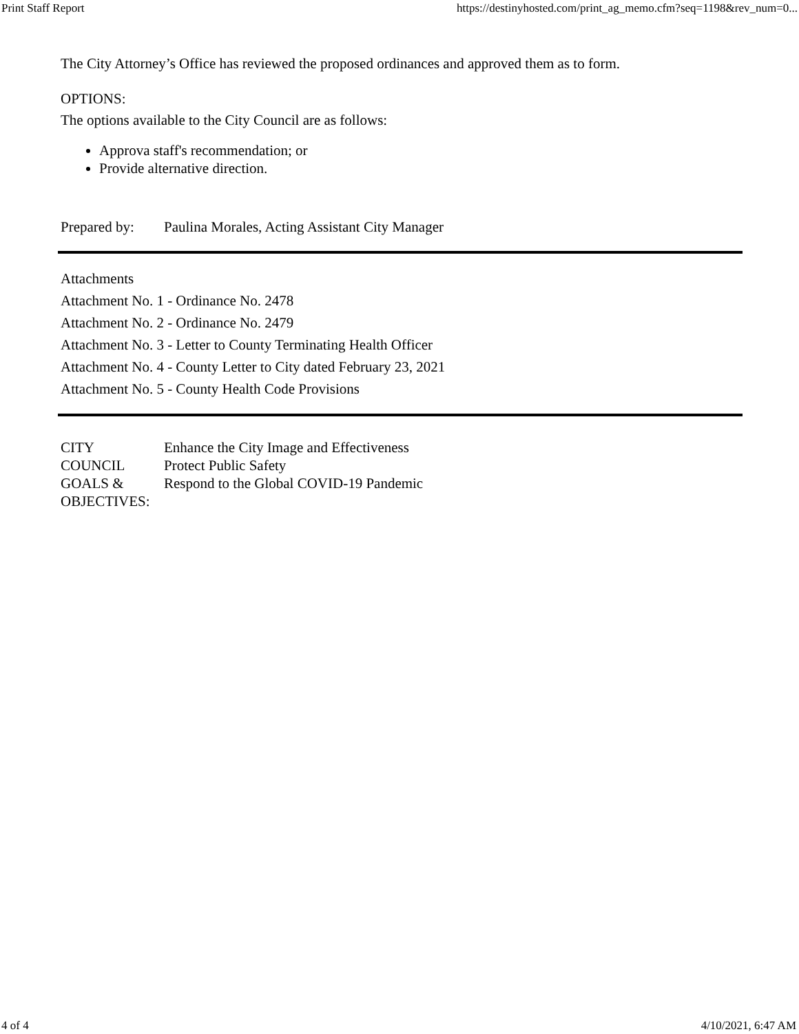Print Staff Report https://destinyhosted.com/print_ag_memo.cfm?seq=1198&rev_num=0...
The City Attorney’s Office has reviewed the proposed ordinances and approved them as to form.
OPTIONS:
The options available to the City Council are as follows:
Approva staff's recommendation; or
Provide alternative direction.
Prepared by: Paulina Morales, Acting Assistant City Manager
Attachments
Attachment No. 1 - Ordinance No. 2478
Attachment No. 2 - Ordinance No. 2479
Attachment No. 3 - Letter to County Terminating Health Officer
Attachment No. 4 - County Letter to City dated February 23, 2021
Attachment No. 5 - County Health Code Provisions
CITY
COUNCIL
GOALS &
OBJECTIVES:
Enhance the City Image and Effectiveness
Protect Public Safety
Respond to the Global COVID-19 Pandemic
4 of 4 4/10/2021, 6:47 AM